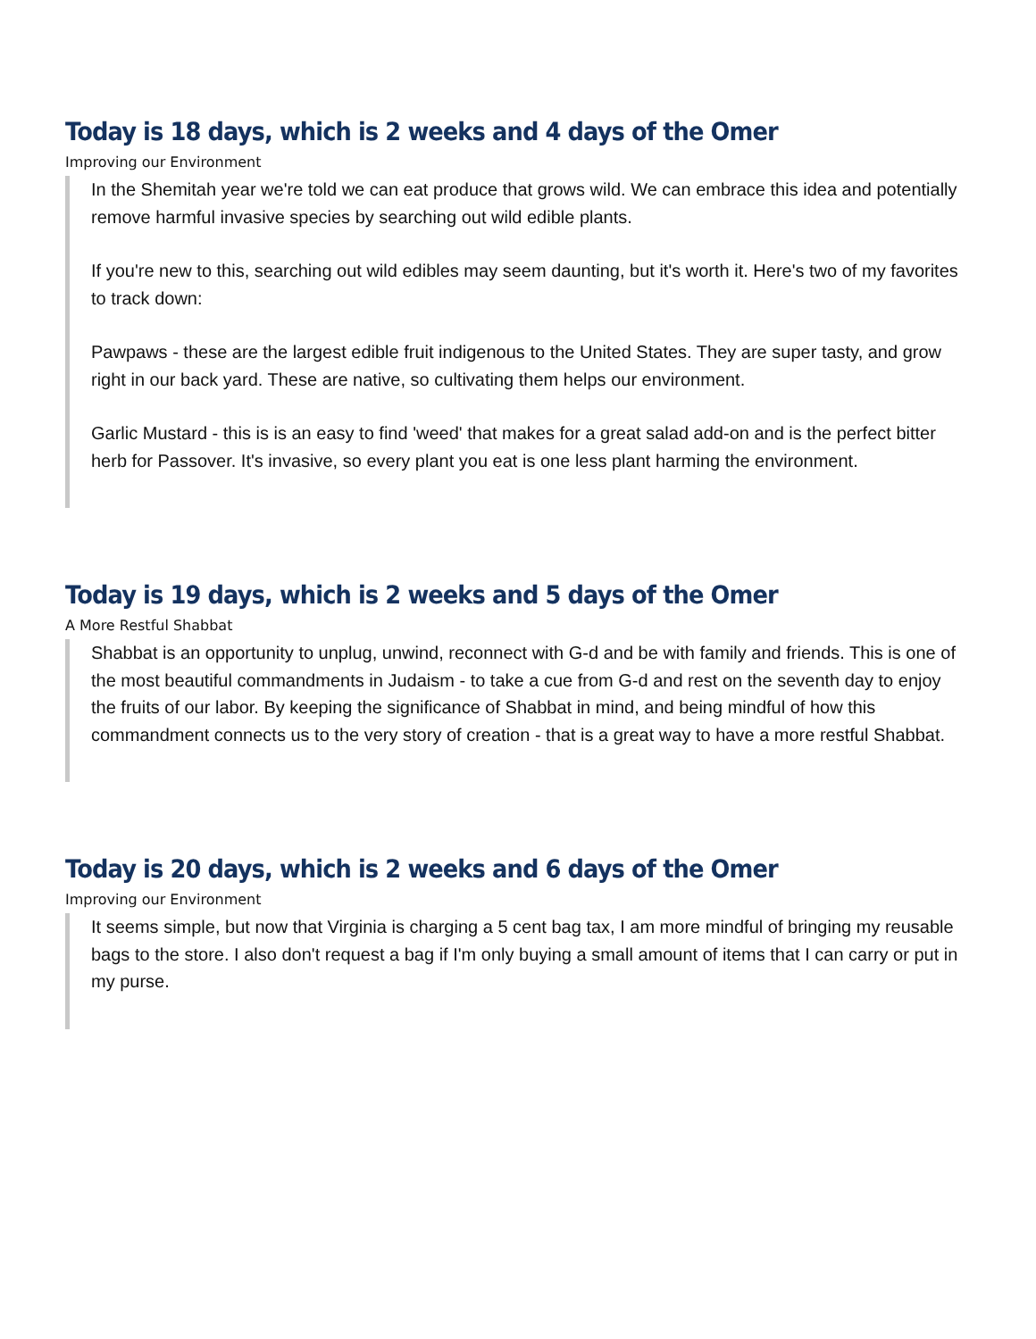Today is 18 days, which is 2 weeks and 4 days of the Omer
Improving our Environment
In the Shemitah year we're told we can eat produce that grows wild. We can embrace this idea and potentially remove harmful invasive species by searching out wild edible plants.
If you're new to this, searching out wild edibles may seem daunting, but it's worth it. Here's two of my favorites to track down:
Pawpaws - these are the largest edible fruit indigenous to the United States. They are super tasty, and grow right in our back yard. These are native, so cultivating them helps our environment.
Garlic Mustard - this is is an easy to find 'weed' that makes for a great salad add-on and is the perfect bitter herb for Passover. It's invasive, so every plant you eat is one less plant harming the environment.
Today is 19 days, which is 2 weeks and 5 days of the Omer
A More Restful Shabbat
Shabbat is an opportunity to unplug, unwind, reconnect with G-d and be with family and friends. This is one of the most beautiful commandments in Judaism - to take a cue from G-d and rest on the seventh day to enjoy the fruits of our labor. By keeping the significance of Shabbat in mind, and being mindful of how this commandment connects us to the very story of creation - that is a great way to have a more restful Shabbat.
Today is 20 days, which is 2 weeks and 6 days of the Omer
Improving our Environment
It seems simple, but now that Virginia is charging a 5 cent bag tax, I am more mindful of bringing my reusable bags to the store. I also don't request a bag if I'm only buying a small amount of items that I can carry or put in my purse.